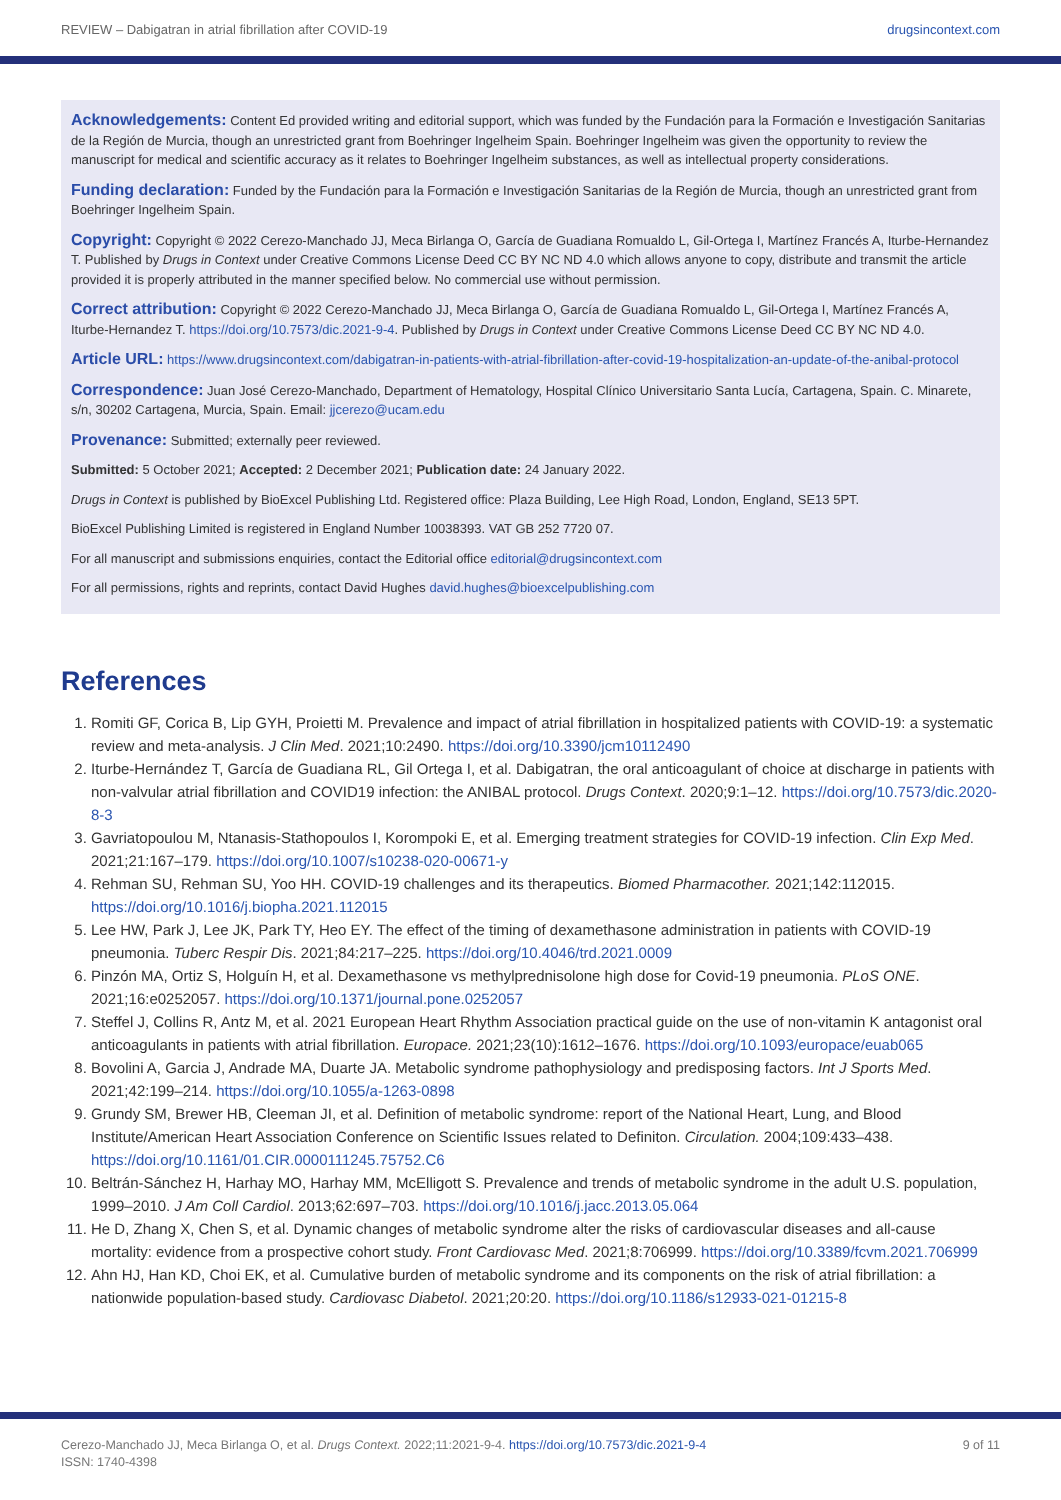REVIEW – Dabigatran in atrial fibrillation after COVID-19 drugsincontext.com
Acknowledgements: Content Ed provided writing and editorial support, which was funded by the Fundación para la Formación e Investigación Sanitarias de la Región de Murcia, though an unrestricted grant from Boehringer Ingelheim Spain. Boehringer Ingelheim was given the opportunity to review the manuscript for medical and scientific accuracy as it relates to Boehringer Ingelheim substances, as well as intellectual property considerations.
Funding declaration: Funded by the Fundación para la Formación e Investigación Sanitarias de la Región de Murcia, though an unrestricted grant from Boehringer Ingelheim Spain.
Copyright: Copyright © 2022 Cerezo-Manchado JJ, Meca Birlanga O, García de Guadiana Romualdo L, Gil-Ortega I, Martínez Francés A, Iturbe-Hernandez T. Published by Drugs in Context under Creative Commons License Deed CC BY NC ND 4.0 which allows anyone to copy, distribute and transmit the article provided it is properly attributed in the manner specified below. No commercial use without permission.
Correct attribution: Copyright © 2022 Cerezo-Manchado JJ, Meca Birlanga O, García de Guadiana Romualdo L, Gil-Ortega I, Martínez Francés A, Iturbe-Hernandez T. https://doi.org/10.7573/dic.2021-9-4. Published by Drugs in Context under Creative Commons License Deed CC BY NC ND 4.0.
Article URL: https://www.drugsincontext.com/dabigatran-in-patients-with-atrial-fibrillation-after-covid-19-hospitalization-an-update-of-the-anibal-protocol
Correspondence: Juan José Cerezo-Manchado, Department of Hematology, Hospital Clínico Universitario Santa Lucía, Cartagena, Spain. C. Minarete, s/n, 30202 Cartagena, Murcia, Spain. Email: jjcerezo@ucam.edu
Provenance: Submitted; externally peer reviewed.
Submitted: 5 October 2021; Accepted: 2 December 2021; Publication date: 24 January 2022.
Drugs in Context is published by BioExcel Publishing Ltd. Registered office: Plaza Building, Lee High Road, London, England, SE13 5PT.
BioExcel Publishing Limited is registered in England Number 10038393. VAT GB 252 7720 07.
For all manuscript and submissions enquiries, contact the Editorial office editorial@drugsincontext.com
For all permissions, rights and reprints, contact David Hughes david.hughes@bioexcelpublishing.com
References
1. Romiti GF, Corica B, Lip GYH, Proietti M. Prevalence and impact of atrial fibrillation in hospitalized patients with COVID-19: a systematic review and meta-analysis. J Clin Med. 2021;10:2490. https://doi.org/10.3390/jcm10112490
2. Iturbe-Hernández T, García de Guadiana RL, Gil Ortega I, et al. Dabigatran, the oral anticoagulant of choice at discharge in patients with non-valvular atrial fibrillation and COVID19 infection: the ANIBAL protocol. Drugs Context. 2020;9:1–12. https://doi.org/10.7573/dic.2020-8-3
3. Gavriatopoulou M, Ntanasis-Stathopoulos I, Korompoki E, et al. Emerging treatment strategies for COVID-19 infection. Clin Exp Med. 2021;21:167–179. https://doi.org/10.1007/s10238-020-00671-y
4. Rehman SU, Rehman SU, Yoo HH. COVID-19 challenges and its therapeutics. Biomed Pharmacother. 2021;142:112015. https://doi.org/10.1016/j.biopha.2021.112015
5. Lee HW, Park J, Lee JK, Park TY, Heo EY. The effect of the timing of dexamethasone administration in patients with COVID-19 pneumonia. Tuberc Respir Dis. 2021;84:217–225. https://doi.org/10.4046/trd.2021.0009
6. Pinzón MA, Ortiz S, Holguín H, et al. Dexamethasone vs methylprednisolone high dose for Covid-19 pneumonia. PLoS ONE. 2021;16:e0252057. https://doi.org/10.1371/journal.pone.0252057
7. Steffel J, Collins R, Antz M, et al. 2021 European Heart Rhythm Association practical guide on the use of non-vitamin K antagonist oral anticoagulants in patients with atrial fibrillation. Europace. 2021;23(10):1612–1676. https://doi.org/10.1093/europace/euab065
8. Bovolini A, Garcia J, Andrade MA, Duarte JA. Metabolic syndrome pathophysiology and predisposing factors. Int J Sports Med. 2021;42:199–214. https://doi.org/10.1055/a-1263-0898
9. Grundy SM, Brewer HB, Cleeman JI, et al. Definition of metabolic syndrome: report of the National Heart, Lung, and Blood Institute/American Heart Association Conference on Scientific Issues related to Definiton. Circulation. 2004;109:433–438. https://doi.org/10.1161/01.CIR.0000111245.75752.C6
10. Beltrán-Sánchez H, Harhay MO, Harhay MM, McElligott S. Prevalence and trends of metabolic syndrome in the adult U.S. population, 1999–2010. J Am Coll Cardiol. 2013;62:697–703. https://doi.org/10.1016/j.jacc.2013.05.064
11. He D, Zhang X, Chen S, et al. Dynamic changes of metabolic syndrome alter the risks of cardiovascular diseases and all-cause mortality: evidence from a prospective cohort study. Front Cardiovasc Med. 2021;8:706999. https://doi.org/10.3389/fcvm.2021.706999
12. Ahn HJ, Han KD, Choi EK, et al. Cumulative burden of metabolic syndrome and its components on the risk of atrial fibrillation: a nationwide population-based study. Cardiovasc Diabetol. 2021;20:20. https://doi.org/10.1186/s12933-021-01215-8
Cerezo-Manchado JJ, Meca Birlanga O, et al. Drugs Context. 2022;11:2021-9-4. https://doi.org/10.7573/dic.2021-9-4
ISSN: 1740-4398 9 of 11